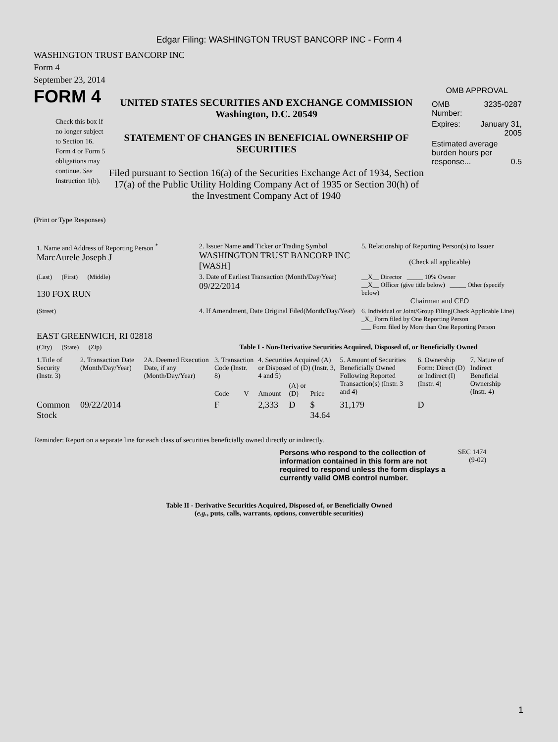Edgar Filing: WASHINGTON TRUST BANCORP INC - Form 4
WASHINGTON TRUST BANCORP INC
Form 4
September 23, 2014
FORM 4
Check this box if no longer subject to Section 16. Form 4 or Form 5 obligations may continue. See Instruction 1(b).
UNITED STATES SECURITIES AND EXCHANGE COMMISSION
Washington, D.C. 20549
STATEMENT OF CHANGES IN BENEFICIAL OWNERSHIP OF SECURITIES
Filed pursuant to Section 16(a) of the Securities Exchange Act of 1934, Section 17(a) of the Public Utility Holding Company Act of 1935 or Section 30(h) of the Investment Company Act of 1940
OMB APPROVAL
| OMB Number: | 3235-0287 |
| Expires: | January 31, 2005 |
| Estimated average burden hours per response... 0.5 | |
(Print or Type Responses)
| 1. Name and Address of Reporting Person <sup>*</sup> MarcAurele Joseph J | 2. Issuer Name and Ticker or Trading Symbol WASHINGTON TRUST BANCORP INC [WASH] | 5. Relationship of Reporting Person(s) to Issuer (Check all applicable) |
| (Last) (First) (Middle) 130 FOX RUN | 3. Date of Earliest Transaction (Month/Day/Year) 09/22/2014 | __X__ Director _____ 10% Owner __X__ Officer (give title below) _____ Other (specify below) Chairman and CEO |
| (Street) EAST GREENWICH, RI 02818 | 4. If Amendment, Date Original Filed(Month/Day/Year) | 6. Individual or Joint/Group Filing(Check Applicable Line) _X_ Form filed by One Reporting Person ___ Form filed by More than One Reporting Person |
| (City) (State) (Zip) | Table I - Non-Derivative Securities Acquired, Disposed of, or Beneficially Owned | |
| 1.Title of Security (Instr. 3) | 2. Transaction Date (Month/Day/Year) | 2A. Deemed Execution Date, if any (Month/Day/Year) | 3. Transaction Code (Instr. 8) | | 4. Securities Acquired (A) or Disposed of (D) (Instr. 3, 4 and 5) | | | 5. Amount of Securities Beneficially Owned Following Reported Transaction(s) (Instr. 3 and 4) | 6. Ownership Form: Direct (D) or Indirect (I) (Instr. 4) | 7. Nature of Indirect Beneficial Ownership (Instr. 4) |
| --- | --- | --- | --- | --- | --- | --- | --- | --- | --- | --- |
| | | | Code | V | Amount | (A) or (D) | Price | | | |
| Common Stock | 09/22/2014 | | F | | 2,333 | D | $ 34.64 | 31,179 | D | |
Reminder: Report on a separate line for each class of securities beneficially owned directly or indirectly.
Persons who respond to the collection of information contained in this form are not required to respond unless the form displays a currently valid OMB control number.
SEC 1474
(9-02)
Table II - Derivative Securities Acquired, Disposed of, or Beneficially Owned
(e.g., puts, calls, warrants, options, convertible securities)
1